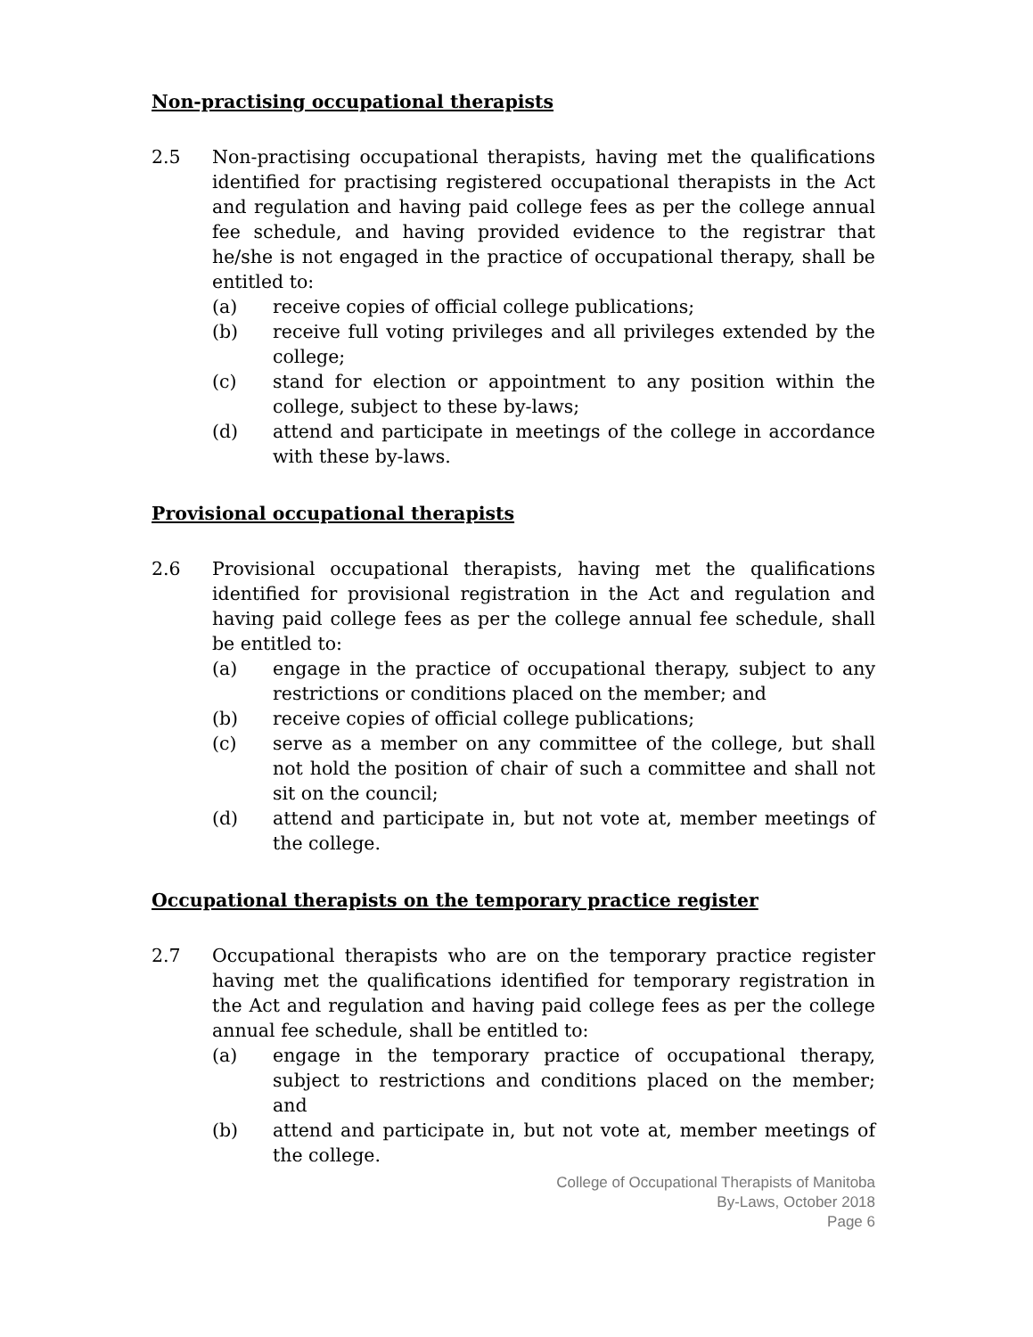Non-practising occupational therapists
2.5 Non-practising occupational therapists, having met the qualifications identified for practising registered occupational therapists in the Act and regulation and having paid college fees as per the college annual fee schedule, and having provided evidence to the registrar that he/she is not engaged in the practice of occupational therapy, shall be entitled to:
(a) receive copies of official college publications;
(b) receive full voting privileges and all privileges extended by the college;
(c) stand for election or appointment to any position within the college, subject to these by-laws;
(d) attend and participate in meetings of the college in accordance with these by-laws.
Provisional occupational therapists
2.6 Provisional occupational therapists, having met the qualifications identified for provisional registration in the Act and regulation and having paid college fees as per the college annual fee schedule, shall be entitled to:
(a) engage in the practice of occupational therapy, subject to any restrictions or conditions placed on the member; and
(b) receive copies of official college publications;
(c) serve as a member on any committee of the college, but shall not hold the position of chair of such a committee and shall not sit on the council;
(d) attend and participate in, but not vote at, member meetings of the college.
Occupational therapists on the temporary practice register
2.7 Occupational therapists who are on the temporary practice register having met the qualifications identified for temporary registration in the Act and regulation and having paid college fees as per the college annual fee schedule, shall be entitled to:
(a) engage in the temporary practice of occupational therapy, subject to restrictions and conditions placed on the member; and
(b) attend and participate in, but not vote at, member meetings of the college.
College of Occupational Therapists of Manitoba
By-Laws, October 2018
Page 6